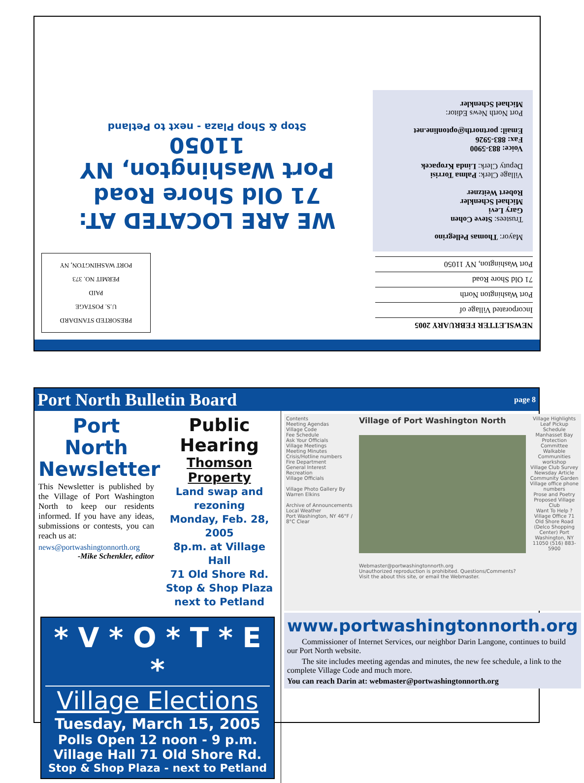NEWSLETTER FEBRUARY 2005
Incorporated Village of
Port Washington North
71 Old Shore Road
Port Washington, NY 11050
Mayor: Thomas Pellegrino
Trustees: Steve Cohen
Gary Levi
Michael Schenkler
Robert Weitzner
Village Clerk: Palma Torrisi
Deputy Clerk: Linda Kropacek
Voice: 883-5900
Fax: 883-5926
Email: portnorth@optonline.net
Port North News Editor:
Michael Schenkler
PRESORTED STANDARD
U.S. POSTAGE
PAID
PERMIT NO. 373
PORT WASHINGTON, NY
WE ARE LOCATED AT:
71 Old Shore Road
Port Washington, NY 11050
Stop & Shop Plaza - next to Petland
Port North Bulletin Board
page 8
Port North Newsletter
This Newsletter is published by the Village of Port Washington North to keep our residents informed. If you have any ideas, submissions or contests, you can reach us at:
news@portwashingtonnorth.org
-Mike Schenkler, editor
Public Hearing
Thomson Property
Land swap and rezoning
Monday, Feb. 28, 2005
8p.m. at Village Hall
71 Old Shore Rd.
Stop & Shop Plaza
next to Petland
* V * O * T * E *
Village Elections
Tuesday, March 15, 2005
Polls Open 12 noon - 9 p.m.
Village Hall 71 Old Shore Rd.
Stop & Shop Plaza - next to Petland
Contents
Meeting Agendas
Village Code
Fee Schedule
Ask Your Officials
Village Meetings
Meeting Minutes
Crisis/Hotline numbers
Fire Department
General Interest
Recreation
Village Officials
Village Photo Gallery By Warren Elkins
Archive of Announcements
Local Weather
Port Washington, NY 46°F / 8°C Clear
Village of Port Washington North
Webmaster@portwashingtonnorth.org
Unauthorized reproduction is prohibited. Questions/Comments? Visit the about this site, or email the Webmaster.
Village Highlights
Leaf Pickup Schedule
Manhasset Bay Protection Committee
Walkable Communities workshop
Village Club Survey
Newsday Article
Community Garden
Village office phone numbers
Prose and Poetry
Proposed Village Club
Want To Help ?
Village Office 71 Old Shore Road (Delco Shopping Center) Port Washington, NY 11050 (516) 883-5900
www.portwashingtonnorth.org
Commissioner of Internet Services, our neighbor Darin Langone, continues to build our Port North website.
The site includes meeting agendas and minutes, the new fee schedule, a link to the complete Village Code and much more.
You can reach Darin at: webmaster@portwashingtonnorth.org